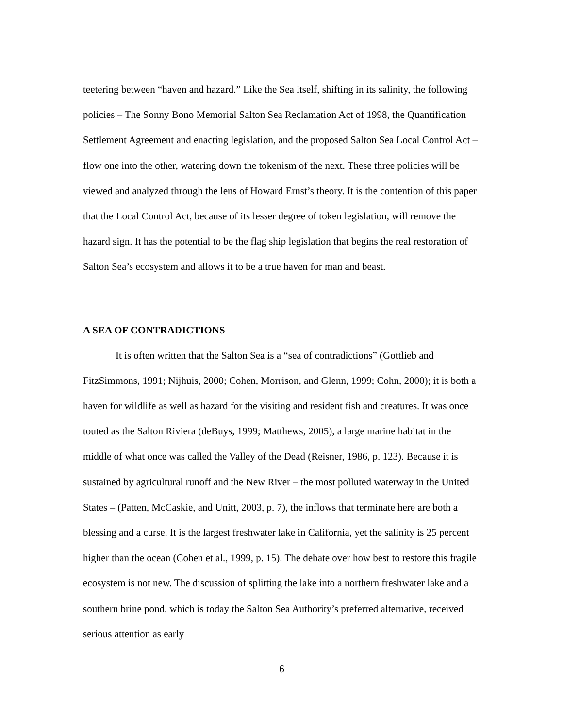teetering between “haven and hazard.” Like the Sea itself, shifting in its salinity, the following policies – The Sonny Bono Memorial Salton Sea Reclamation Act of 1998, the Quantification Settlement Agreement and enacting legislation, and the proposed Salton Sea Local Control Act – flow one into the other, watering down the tokenism of the next. These three policies will be viewed and analyzed through the lens of Howard Ernst’s theory. It is the contention of this paper that the Local Control Act, because of its lesser degree of token legislation, will remove the hazard sign. It has the potential to be the flag ship legislation that begins the real restoration of Salton Sea’s ecosystem and allows it to be a true haven for man and beast.
A SEA OF CONTRADICTIONS
It is often written that the Salton Sea is a “sea of contradictions” (Gottlieb and FitzSimmons, 1991; Nijhuis, 2000; Cohen, Morrison, and Glenn, 1999; Cohn, 2000); it is both a haven for wildlife as well as hazard for the visiting and resident fish and creatures. It was once touted as the Salton Riviera (deBuys, 1999; Matthews, 2005), a large marine habitat in the middle of what once was called the Valley of the Dead (Reisner, 1986, p. 123). Because it is sustained by agricultural runoff and the New River – the most polluted waterway in the United States – (Patten, McCaskie, and Unitt, 2003, p. 7), the inflows that terminate here are both a blessing and a curse. It is the largest freshwater lake in California, yet the salinity is 25 percent higher than the ocean (Cohen et al., 1999, p. 15). The debate over how best to restore this fragile ecosystem is not new. The discussion of splitting the lake into a northern freshwater lake and a southern brine pond, which is today the Salton Sea Authority’s preferred alternative, received serious attention as early
6